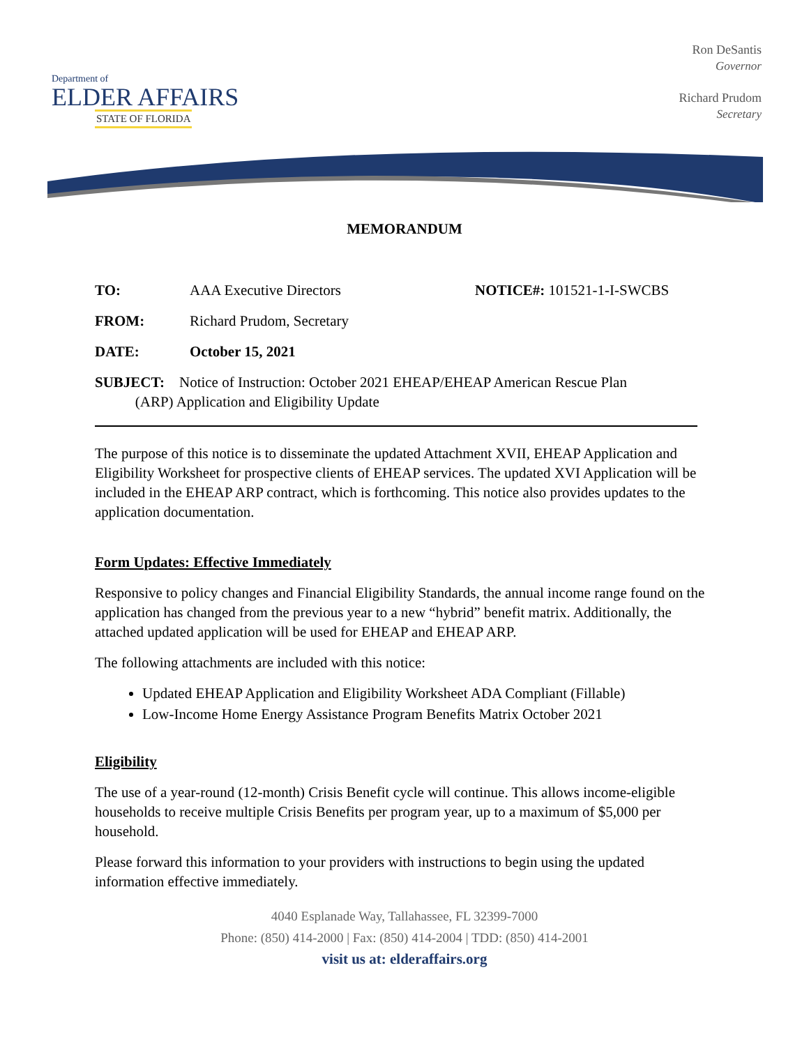Department of
ELDER AFFAIRS
STATE OF FLORIDA
Ron DeSantis
Governor
Richard Prudom
Secretary
MEMORANDUM
TO: AAA Executive Directors NOTICE#: 101521-1-I-SWCBS
FROM: Richard Prudom, Secretary
DATE: October 15, 2021
SUBJECT: Notice of Instruction: October 2021 EHEAP/EHEAP American Rescue Plan
(ARP) Application and Eligibility Update
The purpose of this notice is to disseminate the updated Attachment XVII, EHEAP Application and Eligibility Worksheet for prospective clients of EHEAP services. The updated XVI Application will be included in the EHEAP ARP contract, which is forthcoming. This notice also provides updates to the application documentation.
Form Updates: Effective Immediately
Responsive to policy changes and Financial Eligibility Standards, the annual income range found on the application has changed from the previous year to a new “hybrid” benefit matrix. Additionally, the attached updated application will be used for EHEAP and EHEAP ARP.
The following attachments are included with this notice:
Updated EHEAP Application and Eligibility Worksheet ADA Compliant (Fillable)
Low-Income Home Energy Assistance Program Benefits Matrix October 2021
Eligibility
The use of a year-round (12-month) Crisis Benefit cycle will continue. This allows income-eligible households to receive multiple Crisis Benefits per program year, up to a maximum of $5,000 per household.
Please forward this information to your providers with instructions to begin using the updated information effective immediately.
4040 Esplanade Way, Tallahassee, FL 32399-7000
Phone: (850) 414-2000 | Fax: (850) 414-2004 | TDD: (850) 414-2001
visit us at: elderaffairs.org